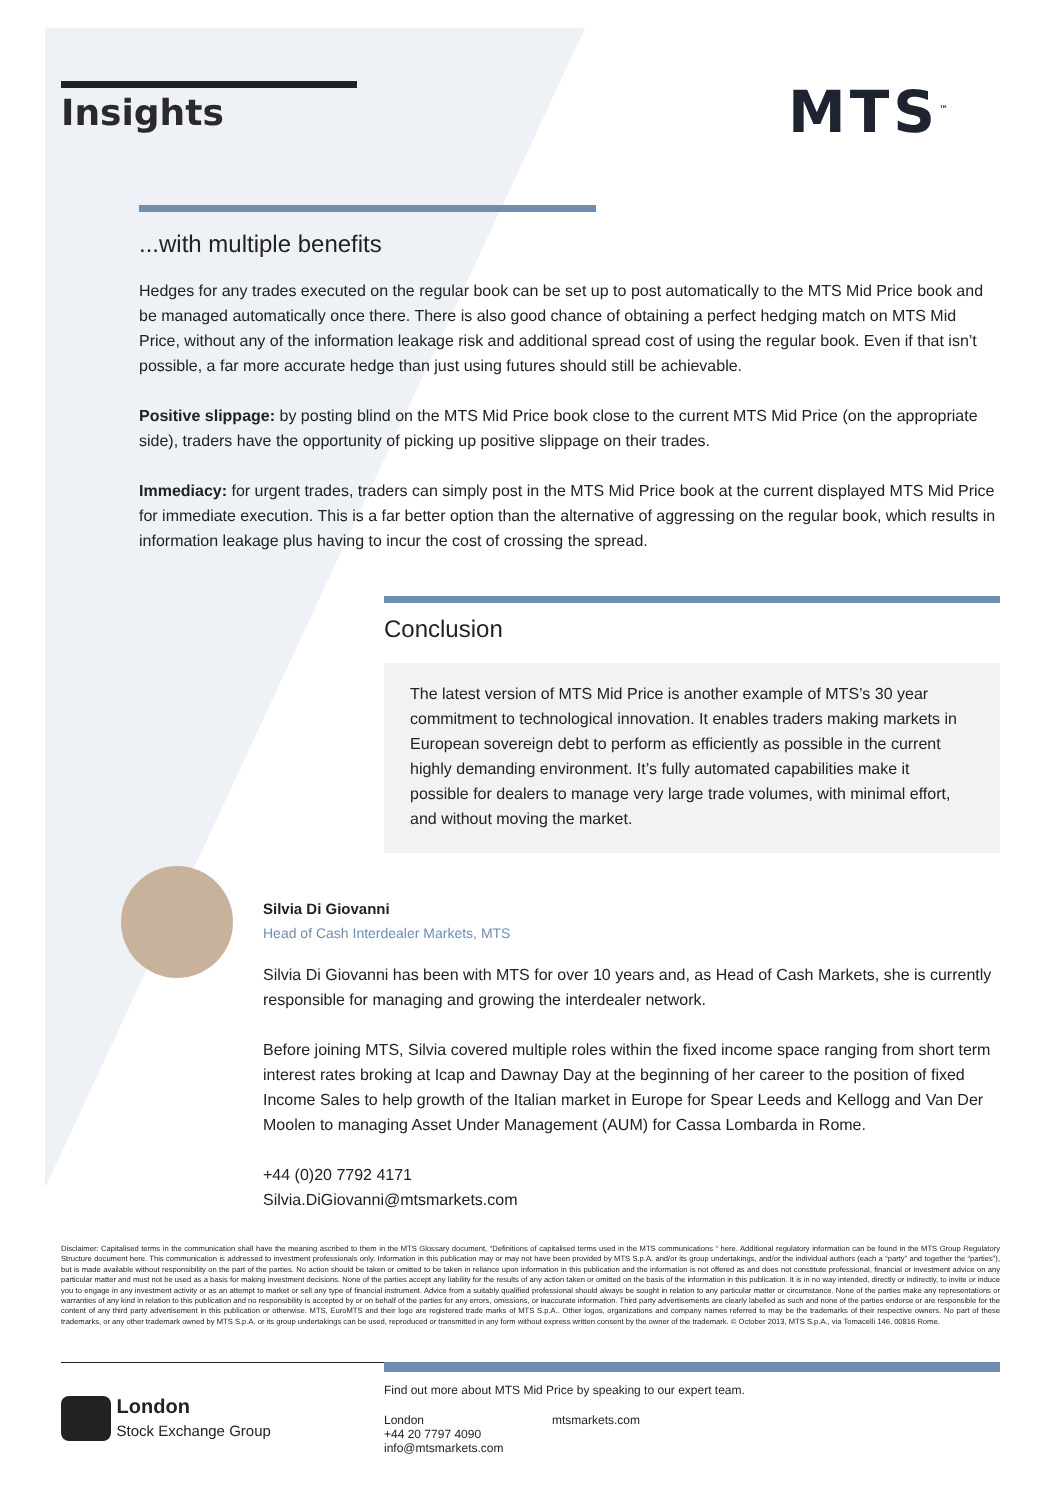Insights MTS<sup>™</sup>
...with multiple benefits
Hedges for any trades executed on the regular book can be set up to post automatically to the MTS Mid Price book and be managed automatically once there. There is also good chance of obtaining a perfect hedging match on MTS Mid Price, without any of the information leakage risk and additional spread cost of using the regular book. Even if that isn’t possible, a far more accurate hedge than just using futures should still be achievable.
Positive slippage: by posting blind on the MTS Mid Price book close to the current MTS Mid Price (on the appropriate side), traders have the opportunity of picking up positive slippage on their trades.
Immediacy: for urgent trades, traders can simply post in the MTS Mid Price book at the current displayed MTS Mid Price for immediate execution. This is a far better option than the alternative of aggressing on the regular book, which results in information leakage plus having to incur the cost of crossing the spread.
Conclusion
The latest version of MTS Mid Price is another example of MTS’s 30 year commitment to technological innovation. It enables traders making markets in European sovereign debt to perform as efficiently as possible in the current highly demanding environment. It’s fully automated capabilities make it possible for dealers to manage very large trade volumes, with minimal effort, and without moving the market.
Silvia Di Giovanni
Head of Cash Interdealer Markets, MTS
Silvia Di Giovanni has been with MTS for over 10 years and, as Head of Cash Markets, she is currently responsible for managing and growing the interdealer network.
Before joining MTS, Silvia covered multiple roles within the fixed income space ranging from short term interest rates broking at Icap and Dawnay Day at the beginning of her career to the position of fixed Income Sales to help growth of the Italian market in Europe for Spear Leeds and Kellogg and Van Der Moolen to managing Asset Under Management (AUM) for Cassa Lombarda in Rome.
+44 (0)20 7792 4171
Silvia.DiGiovanni@mtsmarkets.com
Disclaimer: Capitalised terms in the communication shall have the meaning ascribed to them in the MTS Glossary document, “Definitions of capitalised terms used in the MTS communications “ here. Additional regulatory information can be found in the MTS Group Regulatory Structure document here. This communication is addressed to investment professionals only. Information in this publication may or may not have been provided by MTS S.p.A. and/or its group undertakings, and/or the individual authors (each a “party” and together the “parties”), but is made available without responsibility on the part of the parties. No action should be taken or omitted to be taken in reliance upon information in this publication and the information is not offered as and does not constitute professional, financial or investment advice on any particular matter and must not be used as a basis for making investment decisions. None of the parties accept any liability for the results of any action taken or omitted on the basis of the information in this publication. It is in no way intended, directly or indirectly, to invite or induce you to engage in any investment activity or as an attempt to market or sell any type of financial instrument. Advice from a suitably qualified professional should always be sought in relation to any particular matter or circumstance. None of the parties make any representations or warranties of any kind in relation to this publication and no responsibility is accepted by or on behalf of the parties for any errors, omissions, or inaccurate information. Third party advertisements are clearly labelled as such and none of the parties endorse or are responsible for the content of any third party advertisement in this publication or otherwise. MTS, EuroMTS and their logo are registered trade marks of MTS S.p.A.. Other logos, organizations and company names referred to may be the trademarks of their respective owners. No part of these trademarks, or any other trademark owned by MTS S.p.A. or its group undertakings can be used, reproduced or transmitted in any form without express written consent by the owner of the trademark. © October 2013, MTS S.p.A., via Tomacelli 146, 00816 Rome.
Find out more about MTS Mid Price by speaking to our expert team.
London
+44 20 7797 4090
info@mtsmarkets.com
mtsmarkets.com
London
Stock Exchange Group